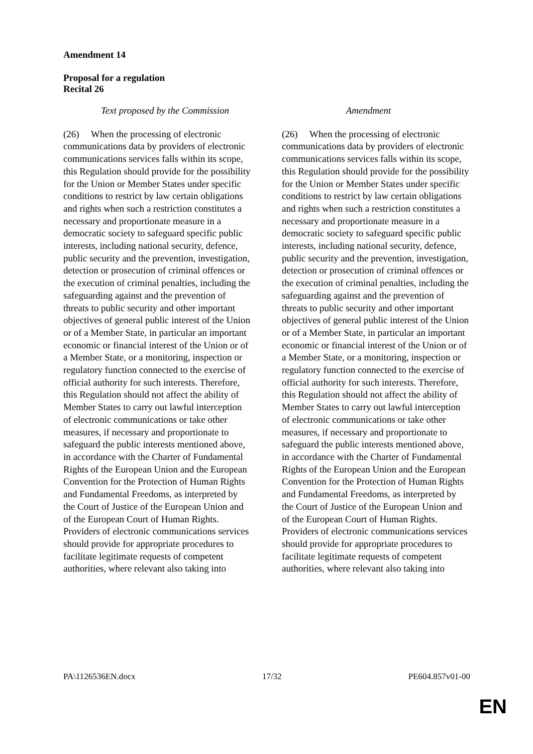Amendment 14
Proposal for a regulation
Recital 26
| Text proposed by the Commission | Amendment |
| --- | --- |
| (26) When the processing of electronic communications data by providers of electronic communications services falls within its scope, this Regulation should provide for the possibility for the Union or Member States under specific conditions to restrict by law certain obligations and rights when such a restriction constitutes a necessary and proportionate measure in a democratic society to safeguard specific public interests, including national security, defence, public security and the prevention, investigation, detection or prosecution of criminal offences or the execution of criminal penalties, including the safeguarding against and the prevention of threats to public security and other important objectives of general public interest of the Union or of a Member State, in particular an important economic or financial interest of the Union or of a Member State, or a monitoring, inspection or regulatory function connected to the exercise of official authority for such interests. Therefore, this Regulation should not affect the ability of Member States to carry out lawful interception of electronic communications or take other measures, if necessary and proportionate to safeguard the public interests mentioned above, in accordance with the Charter of Fundamental Rights of the European Union and the European Convention for the Protection of Human Rights and Fundamental Freedoms, as interpreted by the Court of Justice of the European Union and of the European Court of Human Rights. Providers of electronic communications services should provide for appropriate procedures to facilitate legitimate requests of competent authorities, where relevant also taking into | (26) When the processing of electronic communications data by providers of electronic communications services falls within its scope, this Regulation should provide for the possibility for the Union or Member States under specific conditions to restrict by law certain obligations and rights when such a restriction constitutes a necessary and proportionate measure in a democratic society to safeguard specific public interests, including national security, defence, public security and the prevention, investigation, detection or prosecution of criminal offences or the execution of criminal penalties, including the safeguarding against and the prevention of threats to public security and other important objectives of general public interest of the Union or of a Member State, in particular an important economic or financial interest of the Union or of a Member State, or a monitoring, inspection or regulatory function connected to the exercise of official authority for such interests. Therefore, this Regulation should not affect the ability of Member States to carry out lawful interception of electronic communications or take other measures, if necessary and proportionate to safeguard the public interests mentioned above, in accordance with the Charter of Fundamental Rights of the European Union and the European Convention for the Protection of Human Rights and Fundamental Freedoms, as interpreted by the Court of Justice of the European Union and of the European Court of Human Rights. Providers of electronic communications services should provide for appropriate procedures to facilitate legitimate requests of competent authorities, where relevant also taking into |
PA\1126536EN.docx 17/32 PE604.857v01-00
EN